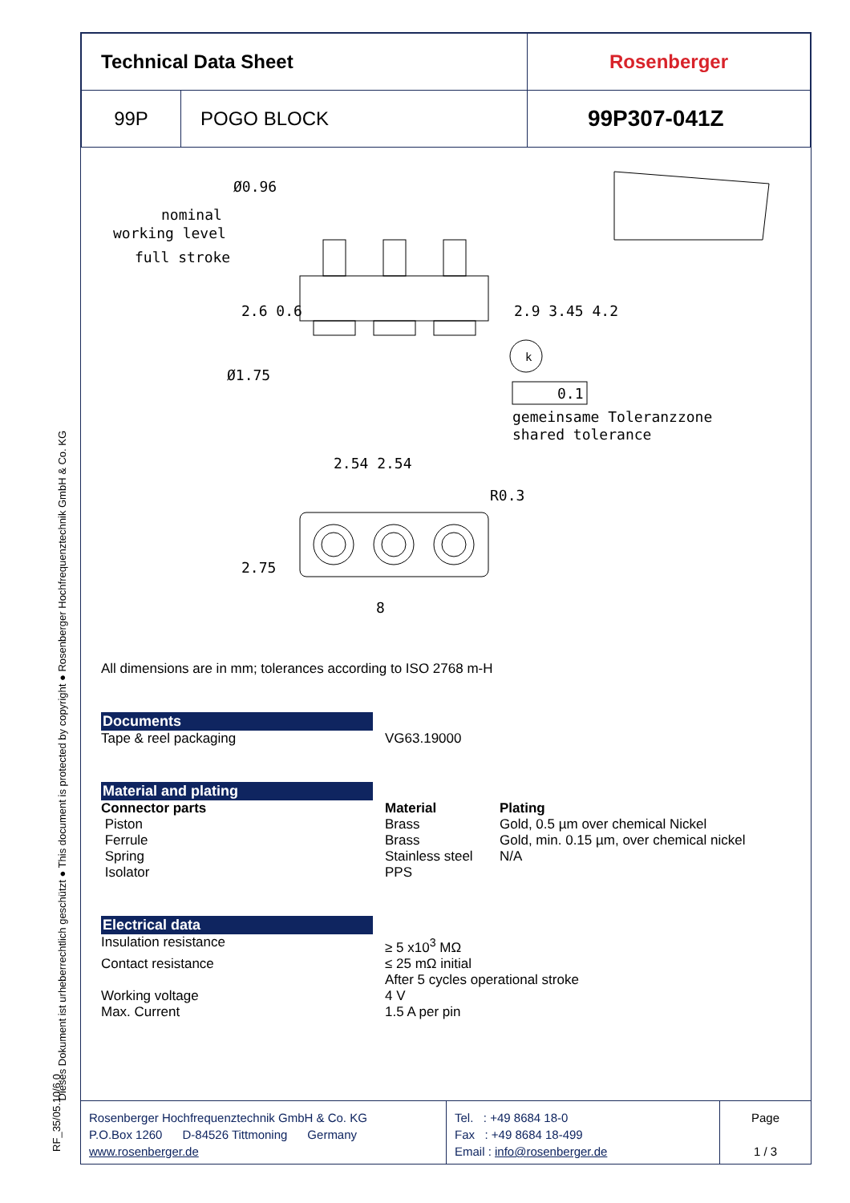Dieses Dokument ist urheberrechtlich geschützt ● This document is protected by copyright ● Rosenberger Hochfrequenztechnik GmbH & Co. KG
RF_35/05.10/6.0
| Technical Data Sheet | | Rosenberger |
| 99P | POGO BLOCK | 99P307-041Z |
Ø0.96
nominal
working level
full stroke
Ø1.75
k
0.1
gemeinsame Toleranzzone
shared tolerance
2.54 2.54
8
R0.3
2.6 0.6
2.9 3.45 4.2
2.75
All dimensions are in mm; tolerances according to ISO 2768 m-H
Documents
Tape & reel packaging VG63.19000
Material and plating
Connector parts Material Plating
Piston Brass Gold, 0.5 µm over chemical Nickel
Ferrule Brass Gold, min. 0.15 µm, over chemical nickel
Spring Stainless steel
N/A
Isolator PPS
Electrical data
Insulation resistance ≥ 5 x10<sup>3</sup> MΩ
Contact resistance ≤ 25 mΩ initial
After 5 cycles operational stroke
Working voltage 4 V
Max. Current 1.5 A per pin
Rosenberger Hochfrequenztechnik GmbH & Co. KG
P.O.Box 1260 D-84526 Tittmoning Germany
www.rosenberger.de
Tel. : +49 8684 18-0
Fax : +49 8684 18-499
Email : info@rosenberger.de
Page
1 / 3